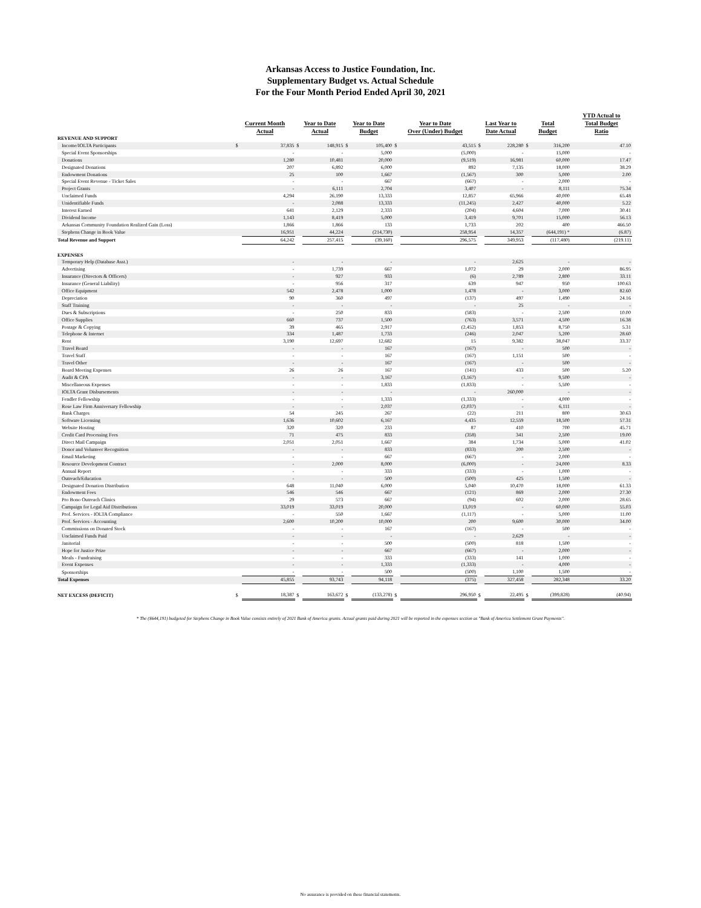Arkansas Access to Justice Foundation, Inc.
Supplementary Budget vs. Actual Schedule
For the Four Month Period Ended April 30, 2021
| | Current Month Actual | | Year to Date Actual | | Year to Date Budget | | Year to Date Over (Under) Budget | | Last Year to Date Actual | | Total Budget | | YTD Actual to Total Budget Ratio |
| --- | --- | --- | --- | --- | --- | --- | --- | --- | --- | --- | --- | --- | --- |
| REVENUE AND SUPPORT | | | | | | | | | | | | | |
| Income/IOLTA Participants | $ | 37,835 | $ | 148,915 | $ | 105,400 | $ | 43,515 | $ | 228,280 | $ | 316,200 | 47.10 |
| Special Event Sponsorships | | - | | - | | 5,000 | | (5,000) | | - | | 15,000 | - |
| Donations | | 1,280 | | 10,481 | | 20,000 | | (9,519) | | 16,981 | | 60,000 | 17.47 |
| Designated Donations | | 207 | | 6,892 | | 6,000 | | 892 | | 7,135 | | 18,000 | 38.29 |
| Endowment Donations | | 25 | | 100 | | 1,667 | | (1,567) | | 300 | | 5,000 | 2.00 |
| Special Event Revenue - Ticket Sales | | - | | - | | 667 | | (667) | | - | | 2,000 | - |
| Project Grants | | - | | 6,111 | | 2,704 | | 3,407 | | - | | 8,111 | 75.34 |
| Unclaimed Funds | | 4,294 | | 26,190 | | 13,333 | | 12,857 | | 65,966 | | 40,000 | 65.48 |
| Unidentifiable Funds | | - | | 2,088 | | 13,333 | | (11,245) | | 2,427 | | 40,000 | 5.22 |
| Interest Earned | | 641 | | 2,129 | | 2,333 | | (204) | | 4,604 | | 7,000 | 30.41 |
| Dividend Income | | 1,143 | | 8,419 | | 5,000 | | 3,419 | | 9,701 | | 15,000 | 56.13 |
| Arkansas Community Foundation Realized Gain (Loss) | | 1,866 | | 1,866 | | 133 | | 1,733 | | 202 | | 400 | 466.50 |
| Stephens Change in Book Value | | 16,951 | | 44,224 | | (214,730) | | 258,954 | | 14,357 | | (644,191) * | (6.87) |
| Total Revenue and Support | | 64,242 | | 257,415 | | (39,160) | | 296,575 | | 349,953 | | (117,480) | (219.11) |
| EXPENSES | | | | | | | | | | | | | |
| Temporary Help (Database Asst.) | | - | | - | | - | | - | | 2,625 | | - | - |
| Advertising | | - | | 1,739 | | 667 | | 1,072 | | 29 | | 2,000 | 86.95 |
| Insurance (Directors & Officers) | | - | | 927 | | 933 | | (6) | | 2,789 | | 2,800 | 33.11 |
| Insurance (General Liability) | | - | | 956 | | 317 | | 639 | | 947 | | 950 | 100.63 |
| Office Equipment | | 542 | | 2,478 | | 1,000 | | 1,478 | | - | | 3,000 | 82.60 |
| Depreciation | | 90 | | 360 | | 497 | | (137) | | 497 | | 1,490 | 24.16 |
| Staff Training | | - | | - | | - | | - | | 25 | | - | - |
| Dues & Subscriptions | | - | | 250 | | 833 | | (583) | | - | | 2,500 | 10.00 |
| Office Supplies | | 660 | | 737 | | 1,500 | | (763) | | 3,571 | | 4,500 | 16.38 |
| Postage & Copying | | 39 | | 465 | | 2,917 | | (2,452) | | 1,853 | | 8,750 | 5.31 |
| Telephone & Internet | | 334 | | 1,487 | | 1,733 | | (246) | | 2,047 | | 5,200 | 28.60 |
| Rent | | 3,190 | | 12,697 | | 12,682 | | 15 | | 9,382 | | 38,047 | 33.37 |
| Travel Board | | - | | - | | 167 | | (167) | | - | | 500 | - |
| Travel Staff | | - | | - | | 167 | | (167) | | 1,151 | | 500 | - |
| Travel Other | | - | | - | | 167 | | (167) | | - | | 500 | - |
| Board Meeting Expenses | | 26 | | 26 | | 167 | | (141) | | 433 | | 500 | 5.20 |
| Audit & CPA | | - | | - | | 3,167 | | (3,167) | | - | | 9,500 | - |
| Miscellaneous Expenses | | - | | - | | 1,833 | | (1,833) | | - | | 5,500 | - |
| IOLTA Grant Disbursements | | - | | - | | - | | - | | 260,000 | | - | - |
| Fendler Fellowship | | - | | - | | 1,333 | | (1,333) | | - | | 4,000 | - |
| Rose Law Firm Anniversary Fellowship | | - | | - | | 2,037 | | (2,037) | | - | | 6,111 | - |
| Bank Charges | | 54 | | 245 | | 267 | | (22) | | 211 | | 800 | 30.63 |
| Software Licensing | | 1,636 | | 10,602 | | 6,167 | | 4,435 | | 12,559 | | 18,500 | 57.31 |
| Website Hosting | | 320 | | 320 | | 233 | | 87 | | 410 | | 700 | 45.71 |
| Credit Card Processing Fees | | 71 | | 475 | | 833 | | (358) | | 341 | | 2,500 | 19.00 |
| Direct Mail Campaign | | 2,051 | | 2,051 | | 1,667 | | 384 | | 1,734 | | 5,000 | 41.02 |
| Donor and Volunteer Recognition | | - | | - | | 833 | | (833) | | 200 | | 2,500 | - |
| Email Marketing | | - | | - | | 667 | | (667) | | - | | 2,000 | - |
| Resource Development Contract | | - | | 2,000 | | 8,000 | | (6,000) | | - | | 24,000 | 8.33 |
| Annual Report | | - | | - | | 333 | | (333) | | - | | 1,000 | - |
| Outreach/Education | | - | | - | | 500 | | (500) | | 425 | | 1,500 | - |
| Designated Donation Distribution | | 648 | | 11,040 | | 6,000 | | 5,040 | | 10,470 | | 18,000 | 61.33 |
| Endowment Fees | | 546 | | 546 | | 667 | | (121) | | 869 | | 2,000 | 27.30 |
| Pro Bono Outreach Clinics | | 29 | | 573 | | 667 | | (94) | | 602 | | 2,000 | 28.65 |
| Campaign for Legal Aid Distributions | | 33,019 | | 33,019 | | 20,000 | | 13,019 | | - | | 60,000 | 55.03 |
| Prof. Services - IOLTA Compliance | | - | | 550 | | 1,667 | | (1,117) | | - | | 5,000 | 11.00 |
| Prof. Services - Accounting | | 2,600 | | 10,200 | | 10,000 | | 200 | | 9,600 | | 30,000 | 34.00 |
| Commissions on Donated Stock | | - | | - | | 167 | | (167) | | - | | 500 | - |
| Unclaimed Funds Paid | | - | | - | | - | | - | | 2,629 | | - | - |
| Janitorial | | - | | - | | 500 | | (500) | | 818 | | 1,500 | - |
| Hope for Justice Prize | | - | | - | | 667 | | (667) | | - | | 2,000 | - |
| Meals - Fundraising | | - | | - | | 333 | | (333) | | 141 | | 1,000 | - |
| Event Expenses | | - | | - | | 1,333 | | (1,333) | | - | | 4,000 | - |
| Sponsorships | | - | | - | | 500 | | (500) | | 1,100 | | 1,500 | - |
| Total Expenses | | 45,855 | | 93,743 | | 94,118 | | (375) | | 327,458 | | 282,348 | 33.20 |
| NET EXCESS (DEFICIT) | $ | 18,387 | $ | 163,672 | $ | (133,278) | $ | 296,950 | $ | 22,495 | $ | (399,828) | (40.94) |
* The ($644,191) budgeted for Stephens Change in Book Value consists entirely of 2021 Bank of America grants. Actual grants paid during 2021 will be reported in the expenses section as "Bank of America Settlement Grant Payments".
No assurance is provided on these financial statements.